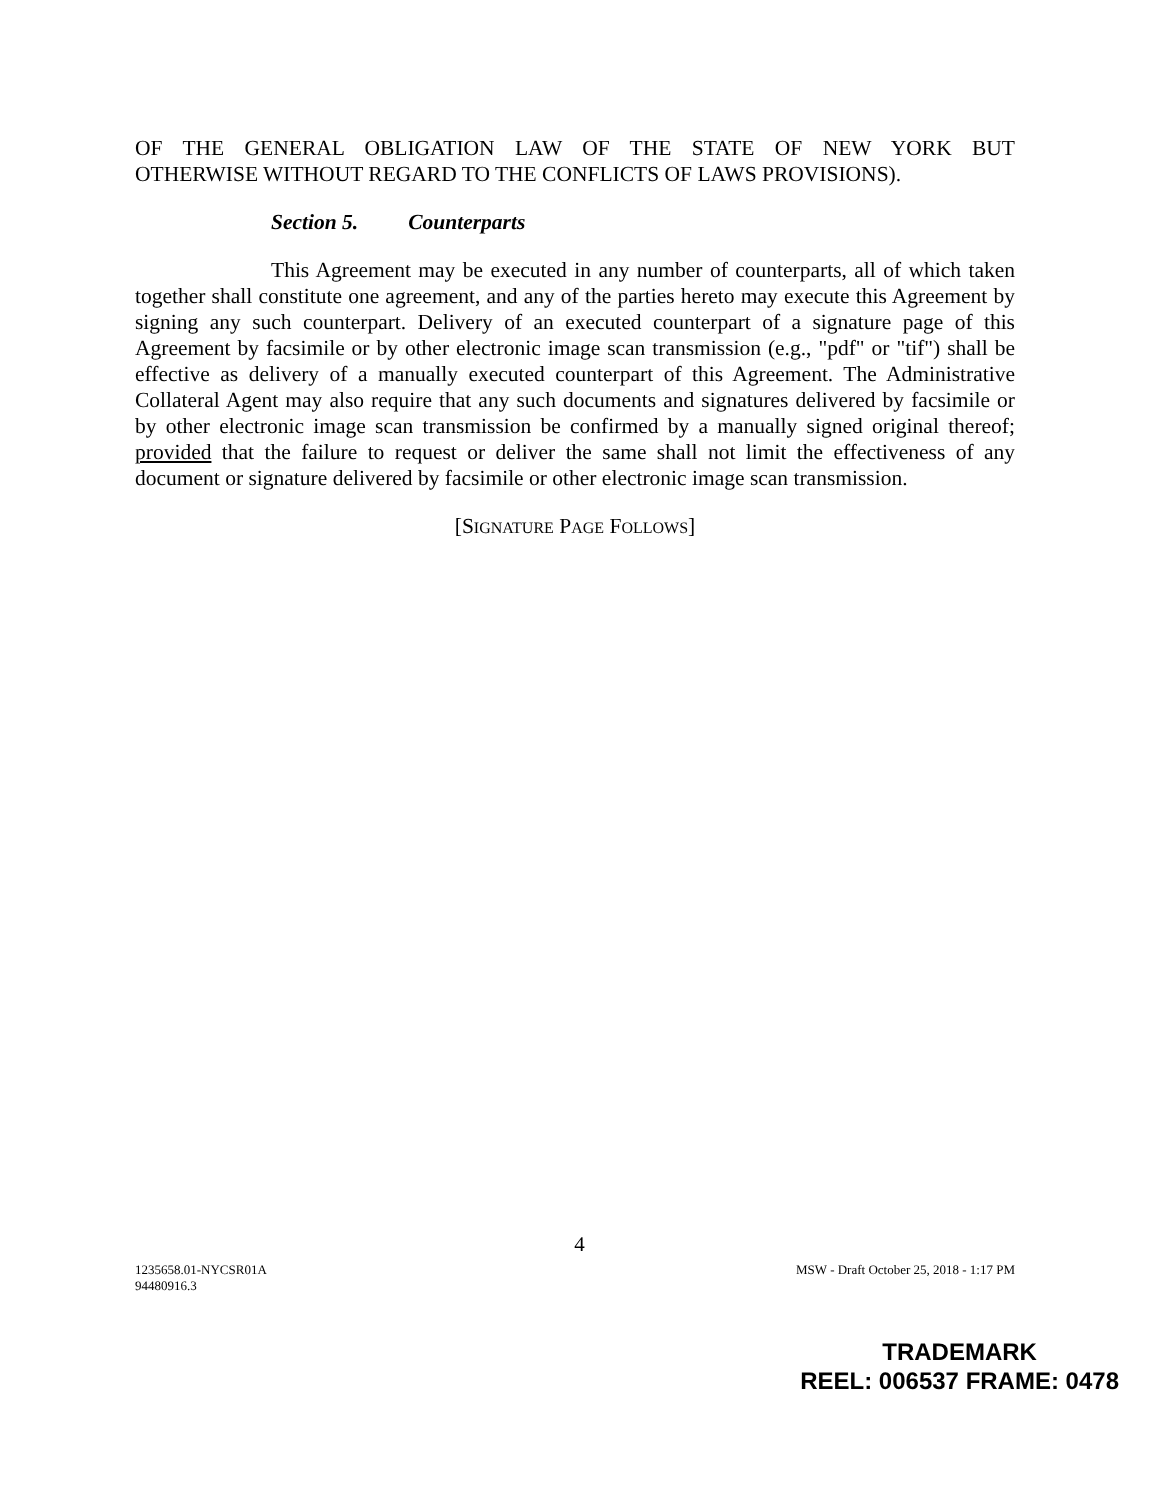OF THE GENERAL OBLIGATION LAW OF THE STATE OF NEW YORK BUT
OTHERWISE WITHOUT REGARD TO THE CONFLICTS OF LAWS PROVISIONS).
Section 5. Counterparts
This Agreement may be executed in any number of counterparts, all of which taken together shall constitute one agreement, and any of the parties hereto may execute this Agreement by signing any such counterpart. Delivery of an executed counterpart of a signature page of this Agreement by facsimile or by other electronic image scan transmission (e.g., "pdf" or "tif") shall be effective as delivery of a manually executed counterpart of this Agreement. The Administrative Collateral Agent may also require that any such documents and signatures delivered by facsimile or by other electronic image scan transmission be confirmed by a manually signed original thereof; provided that the failure to request or deliver the same shall not limit the effectiveness of any document or signature delivered by facsimile or other electronic image scan transmission.
[SIGNATURE PAGE FOLLOWS]
4
1235658.01-NYCSR01A
94480916.3
MSW - Draft October 25, 2018 - 1:17 PM
TRADEMARK
REEL: 006537 FRAME: 0478